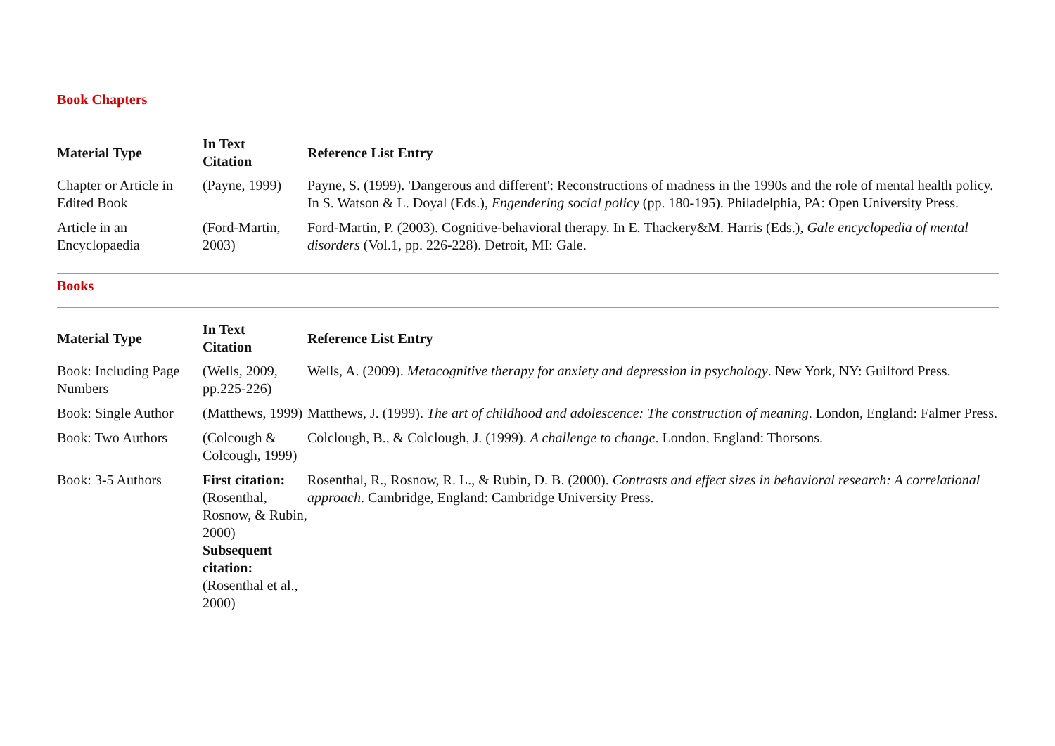Book Chapters
| Material Type | In Text Citation | Reference List Entry |
| --- | --- | --- |
| Chapter or Article in Edited Book | (Payne, 1999) | Payne, S. (1999). 'Dangerous and different': Reconstructions of madness in the 1990s and the role of mental health policy. In S. Watson & L. Doyal (Eds.), Engendering social policy (pp. 180-195). Philadelphia, PA: Open University Press. |
| Article in an Encyclopaedia | (Ford-Martin, 2003) | Ford-Martin, P. (2003). Cognitive-behavioral therapy. In E. Thackery&M. Harris (Eds.), Gale encyclopedia of mental disorders (Vol.1, pp. 226-228). Detroit, MI: Gale. |
Books
| Material Type | In Text Citation | Reference List Entry |
| --- | --- | --- |
| Book: Including Page Numbers | (Wells, 2009, pp.225-226) | Wells, A. (2009). Metacognitive therapy for anxiety and depression in psychology . New York, NY: Guilford Press. |
| Book: Single Author | (Matthews, 1999) | Matthews, J. (1999). The art of childhood and adolescence: The construction of meaning . London, England: Falmer Press. |
| Book: Two Authors | (Colcough & Colcough, 1999) | Colclough, B., & Colclough, J. (1999). A challenge to change . London, England: Thorsons. |
| Book: 3-5 Authors | First citation: (Rosenthal, Rosnow, & Rubin, 2000) Subsequent citation: (Rosenthal et al., 2000) | Rosenthal, R., Rosnow, R. L., & Rubin, D. B. (2000). Contrasts and effect sizes in behavioral research: A correlational approach . Cambridge, England: Cambridge University Press. |